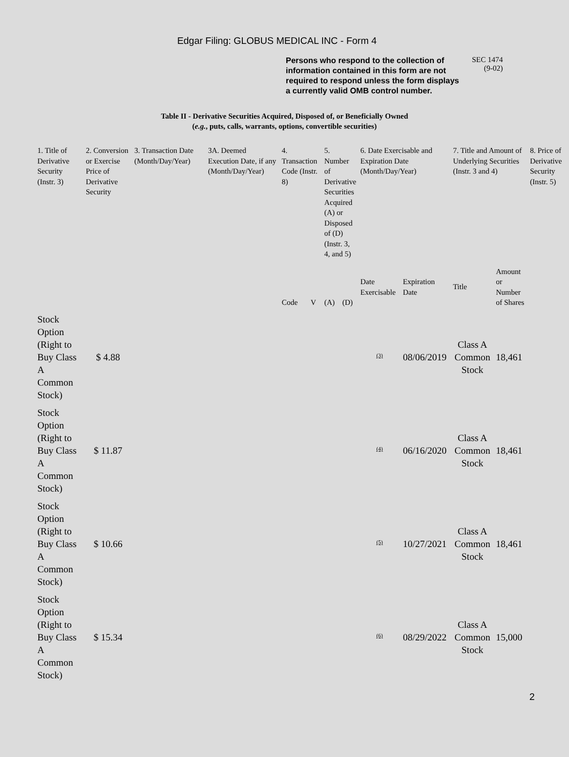Edgar Filing: GLOBUS MEDICAL INC - Form 4
Persons who respond to the collection of information contained in this form are not required to respond unless the form displays a currently valid OMB control number.
SEC 1474
(9-02)
Table II - Derivative Securities Acquired, Disposed of, or Beneficially Owned
(e.g., puts, calls, warrants, options, convertible securities)
| 1. Title of Derivative Security (Instr. 3) | 2. Conversion or Exercise Price of Derivative Security | 3. Transaction Date (Month/Day/Year) | 3A. Deemed Execution Date, if any (Month/Day/Year) | 4. Transaction Code (Instr. 8) | | 5. Number of Derivative Securities Acquired (A) or Disposed of (D) (Instr. 3, 4, and 5) | | 6. Date Exercisable and Expiration Date (Month/Day/Year) | | 7. Title and Amount of Underlying Securities (Instr. 3 and 4) | | 8. Price of Derivative Security (Instr. 5) |
| --- | --- | --- | --- | --- | --- | --- | --- | --- | --- | --- | --- | --- |
| | | | | Code | V | (A) | (D) | Date Exercisable | Expiration Date | Title | Amount or Number of Shares | |
| Stock Option (Right to Buy Class A Common Stock) | $ 4.88 | | | | | | | <sup>(3)</sup> | 08/06/2019 | Class A Common Stock | 18,461 | |
| Stock Option (Right to Buy Class A Common Stock) | $ 11.87 | | | | | | | <sup>(4)</sup> | 06/16/2020 | Class A Common Stock | 18,461 | |
| Stock Option (Right to Buy Class A Common Stock) | $ 10.66 | | | | | | | <sup>(5)</sup> | 10/27/2021 | Class A Common Stock | 18,461 | |
| Stock Option (Right to Buy Class A Common Stock) | $ 15.34 | | | | | | | <sup>(6)</sup> | 08/29/2022 | Class A Common Stock | 15,000 | |
2